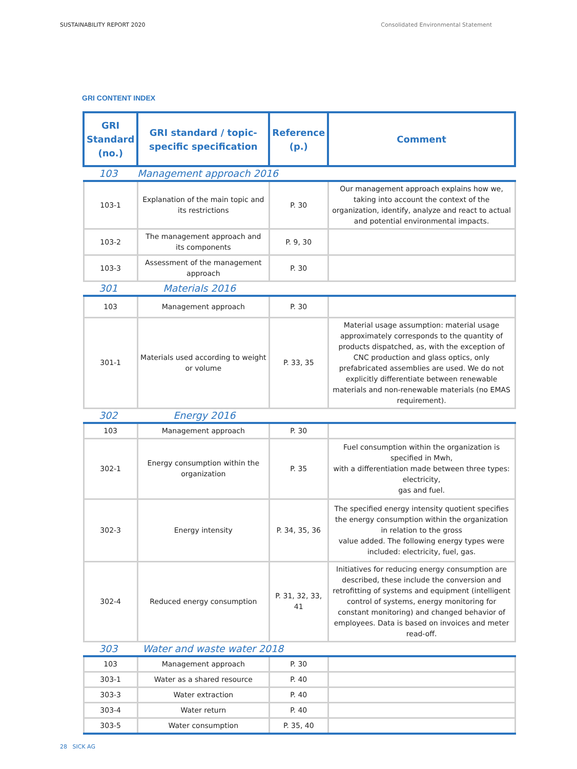SUSTAINABILITY REPORT 2020 Consolidated Environmental Statement
GRI CONTENT INDEX
| GRI Standard (no.) | GRI standard / topic-specific specification | Reference (p.) | Comment |
| --- | --- | --- | --- |
| 103 | Management approach 2016 | | |
| 103-1 | Explanation of the main topic and its restrictions | P. 30 | Our management approach explains how we, taking into account the context of the organization, identify, analyze and react to actual and potential environmental impacts. |
| 103-2 | The management approach and its components | P. 9, 30 | |
| 103-3 | Assessment of the management approach | P. 30 | |
| 301 | Materials 2016 | | |
| 103 | Management approach | P. 30 | |
| 301-1 | Materials used according to weight or volume | P. 33, 35 | Material usage assumption: material usage approximately corresponds to the quantity of products dispatched, as, with the exception of CNC production and glass optics, only prefabricated assemblies are used. We do not explicitly differentiate between renewable materials and non-renewable materials (no EMAS requirement). |
| 302 | Energy 2016 | | |
| 103 | Management approach | P. 30 | |
| 302-1 | Energy consumption within the organization | P. 35 | Fuel consumption within the organization is specified in Mwh, with a differentiation made between three types: electricity, gas and fuel. |
| 302-3 | Energy intensity | P. 34, 35, 36 | The specified energy intensity quotient specifies the energy consumption within the organization in relation to the gross value added. The following energy types were included: electricity, fuel, gas. |
| 302-4 | Reduced energy consumption | P. 31, 32, 33, 41 | Initiatives for reducing energy consumption are described, these include the conversion and retrofitting of systems and equipment (intelligent control of systems, energy monitoring for constant monitoring) and changed behavior of employees. Data is based on invoices and meter read-off. |
| 303 | Water and waste water 2018 | | |
| 103 | Management approach | P. 30 | |
| 303-1 | Water as a shared resource | P. 40 | |
| 303-3 | Water extraction | P. 40 | |
| 303-4 | Water return | P. 40 | |
| 303-5 | Water consumption | P. 35, 40 | |
28 SICK AG